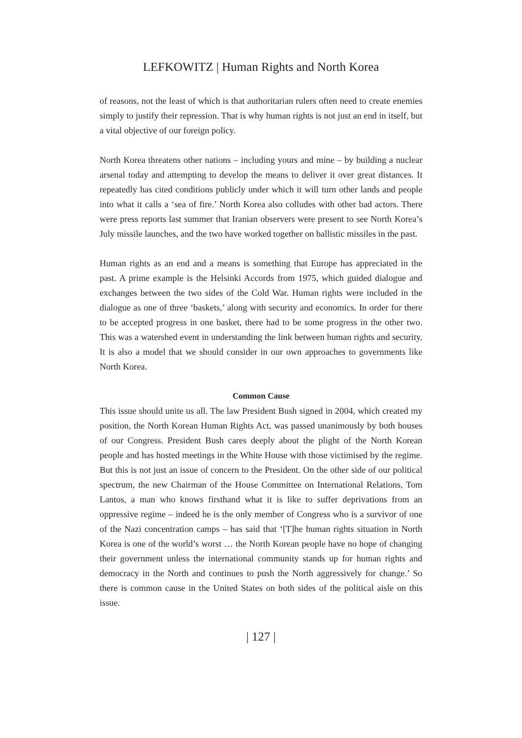LEFKOWITZ | Human Rights and North Korea
of reasons, not the least of which is that authoritarian rulers often need to create enemies simply to justify their repression. That is why human rights is not just an end in itself, but a vital objective of our foreign policy.
North Korea threatens other nations – including yours and mine – by building a nuclear arsenal today and attempting to develop the means to deliver it over great distances. It repeatedly has cited conditions publicly under which it will turn other lands and people into what it calls a ‘sea of fire.’ North Korea also colludes with other bad actors. There were press reports last summer that Iranian observers were present to see North Korea’s July missile launches, and the two have worked together on ballistic missiles in the past.
Human rights as an end and a means is something that Europe has appreciated in the past. A prime example is the Helsinki Accords from 1975, which guided dialogue and exchanges between the two sides of the Cold War. Human rights were included in the dialogue as one of three ‘baskets,’ along with security and economics. In order for there to be accepted progress in one basket, there had to be some progress in the other two. This was a watershed event in understanding the link between human rights and security. It is also a model that we should consider in our own approaches to governments like North Korea.
Common Cause
This issue should unite us all. The law President Bush signed in 2004, which created my position, the North Korean Human Rights Act, was passed unanimously by both houses of our Congress. President Bush cares deeply about the plight of the North Korean people and has hosted meetings in the White House with those victimised by the regime. But this is not just an issue of concern to the President. On the other side of our political spectrum, the new Chairman of the House Committee on International Relations, Tom Lantos, a man who knows firsthand what it is like to suffer deprivations from an oppressive regime – indeed he is the only member of Congress who is a survivor of one of the Nazi concentration camps – has said that ‘[T]he human rights situation in North Korea is one of the world’s worst … the North Korean people have no hope of changing their government unless the international community stands up for human rights and democracy in the North and continues to push the North aggressively for change.’ So there is common cause in the United States on both sides of the political aisle on this issue.
| 127 |